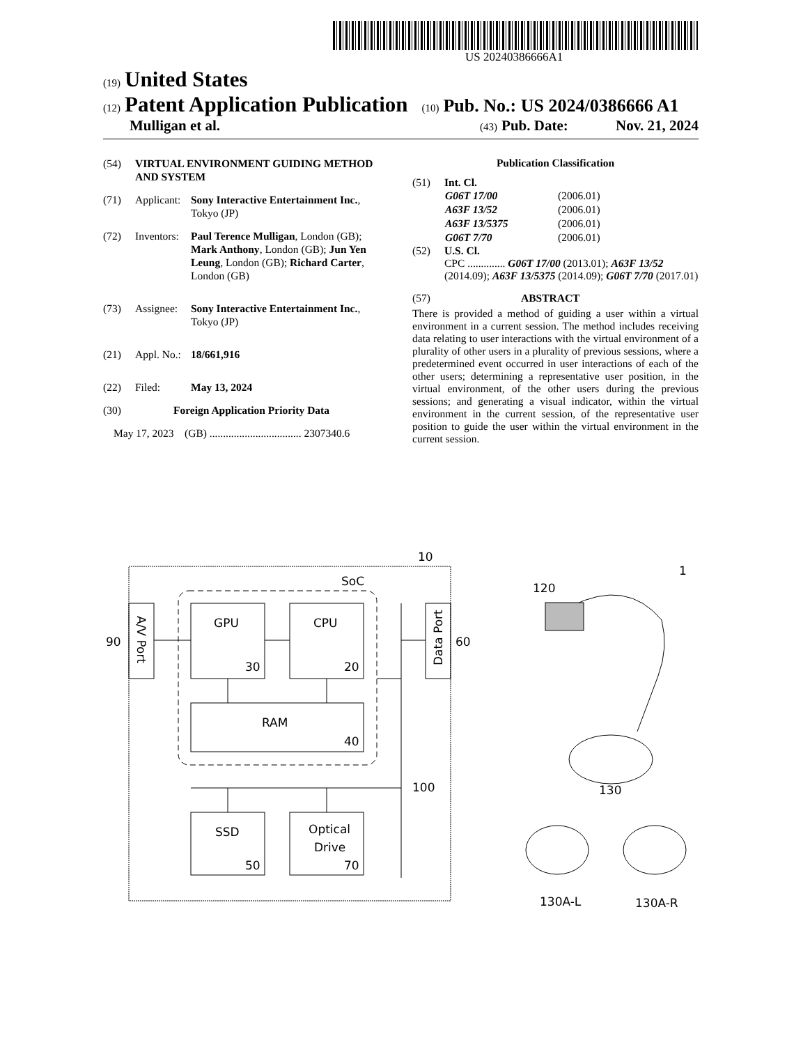US 20240386666A1
(19) United States
(12) Patent Application Publication (10) Pub. No.: US 2024/0386666 A1
Mulligan et al. (43) Pub. Date: Nov. 21, 2024
(54) VIRTUAL ENVIRONMENT GUIDING METHOD AND SYSTEM
(71) Applicant: Sony Interactive Entertainment Inc., Tokyo (JP)
(72) Inventors: Paul Terence Mulligan, London (GB); Mark Anthony, London (GB); Jun Yen Leung, London (GB); Richard Carter, London (GB)
(73) Assignee: Sony Interactive Entertainment Inc., Tokyo (JP)
(21) Appl. No.: 18/661,916
(22) Filed: May 13, 2024
(30) Foreign Application Priority Data
May 17, 2023 (GB) .................................. 2307340.6
Publication Classification
(51) Int. Cl.
| G06T 17/00 | (2006.01) |
| A63F 13/52 | (2006.01) |
| A63F 13/5375 | (2006.01) |
| G06T 7/70 | (2006.01) |
(52) U.S. Cl.
CPC .............. G06T 17/00 (2013.01); A63F 13/52 (2014.09); A63F 13/5375 (2014.09); G06T 7/70 (2017.01)
(57) ABSTRACT
There is provided a method of guiding a user within a virtual environment in a current session. The method includes receiving data relating to user interactions with the virtual environment of a plurality of other users in a plurality of previous sessions, where a predetermined event occurred in user interactions of each of the other users; determining a representative user position, in the virtual environment, of the other users during the previous sessions; and generating a visual indicator, within the virtual environment in the current session, of the representative user position to guide the user within the virtual environment in the current session.
10
SoC
A/V Port
GPU
30
CPU
20
RAM
40
Data Port
90
60
100
SSD
50
Optical
Drive
70
120
1
130
130A-L
130A-R